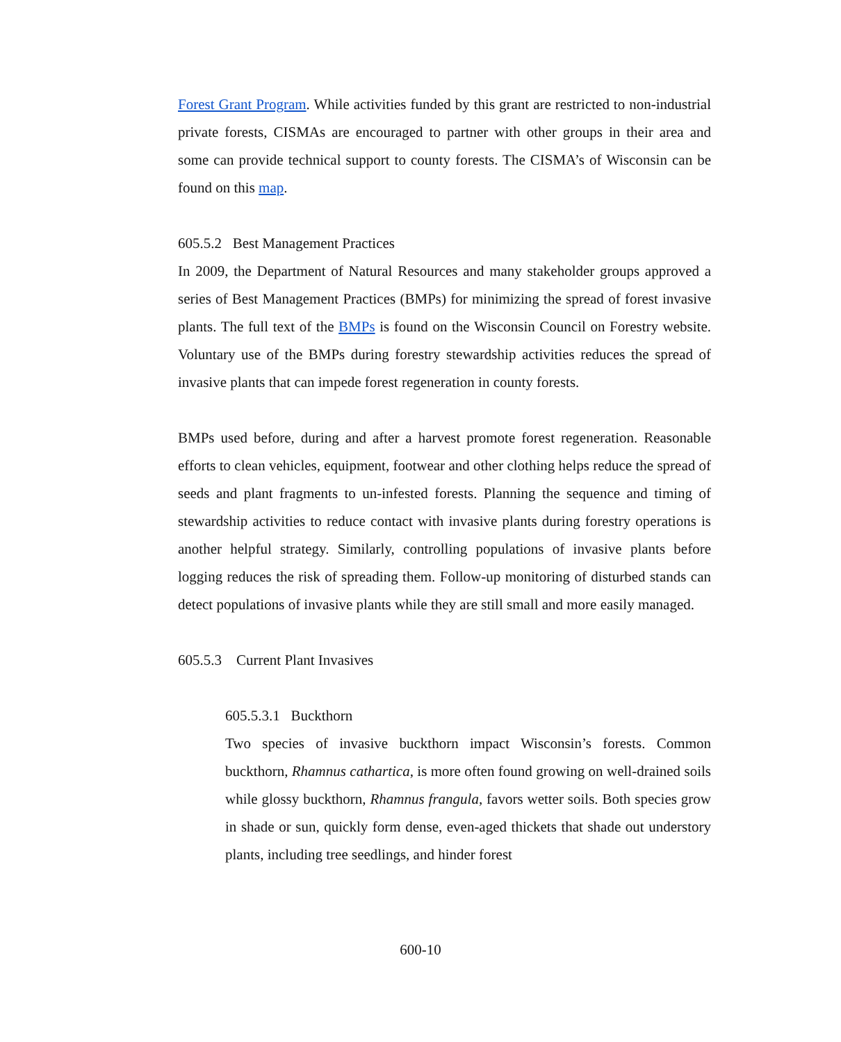Forest Grant Program. While activities funded by this grant are restricted to non-industrial private forests, CISMAs are encouraged to partner with other groups in their area and some can provide technical support to county forests. The CISMA’s of Wisconsin can be found on this map.
605.5.2 Best Management Practices
In 2009, the Department of Natural Resources and many stakeholder groups approved a series of Best Management Practices (BMPs) for minimizing the spread of forest invasive plants. The full text of the BMPs is found on the Wisconsin Council on Forestry website. Voluntary use of the BMPs during forestry stewardship activities reduces the spread of invasive plants that can impede forest regeneration in county forests.
BMPs used before, during and after a harvest promote forest regeneration. Reasonable efforts to clean vehicles, equipment, footwear and other clothing helps reduce the spread of seeds and plant fragments to un-infested forests. Planning the sequence and timing of stewardship activities to reduce contact with invasive plants during forestry operations is another helpful strategy. Similarly, controlling populations of invasive plants before logging reduces the risk of spreading them. Follow-up monitoring of disturbed stands can detect populations of invasive plants while they are still small and more easily managed.
605.5.3 Current Plant Invasives
605.5.3.1 Buckthorn
Two species of invasive buckthorn impact Wisconsin’s forests. Common buckthorn, Rhamnus cathartica, is more often found growing on well-drained soils while glossy buckthorn, Rhamnus frangula, favors wetter soils. Both species grow in shade or sun, quickly form dense, even-aged thickets that shade out understory plants, including tree seedlings, and hinder forest
600-10